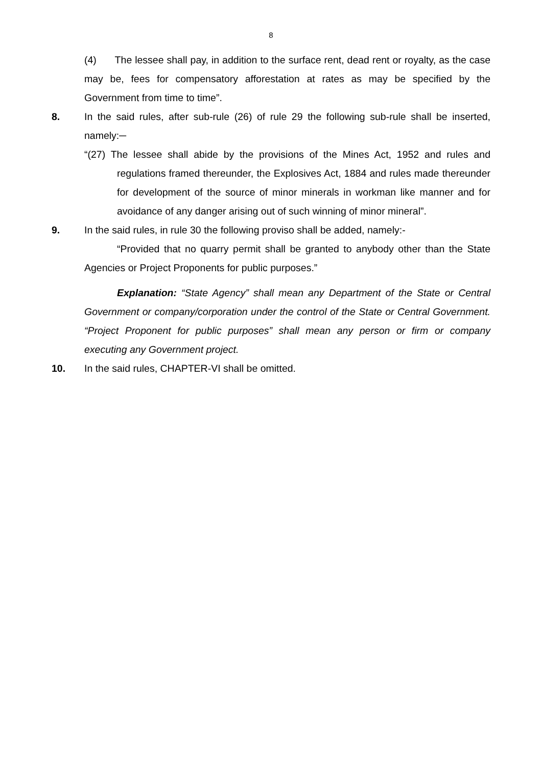8
(4) The lessee shall pay, in addition to the surface rent, dead rent or royalty, as the case may be, fees for compensatory afforestation at rates as may be specified by the Government from time to time”.
8. In the said rules, after sub-rule (26) of rule 29 the following sub-rule shall be inserted, namely:─
“(27) The lessee shall abide by the provisions of the Mines Act, 1952 and rules and regulations framed thereunder, the Explosives Act, 1884 and rules made thereunder for development of the source of minor minerals in workman like manner and for avoidance of any danger arising out of such winning of minor mineral”.
9. In the said rules, in rule 30 the following proviso shall be added, namely:-
“Provided that no quarry permit shall be granted to anybody other than the State Agencies or Project Proponents for public purposes.”
Explanation: “State Agency” shall mean any Department of the State or Central Government or company/corporation under the control of the State or Central Government. “Project Proponent for public purposes” shall mean any person or firm or company executing any Government project.
10. In the said rules, CHAPTER-VI shall be omitted.